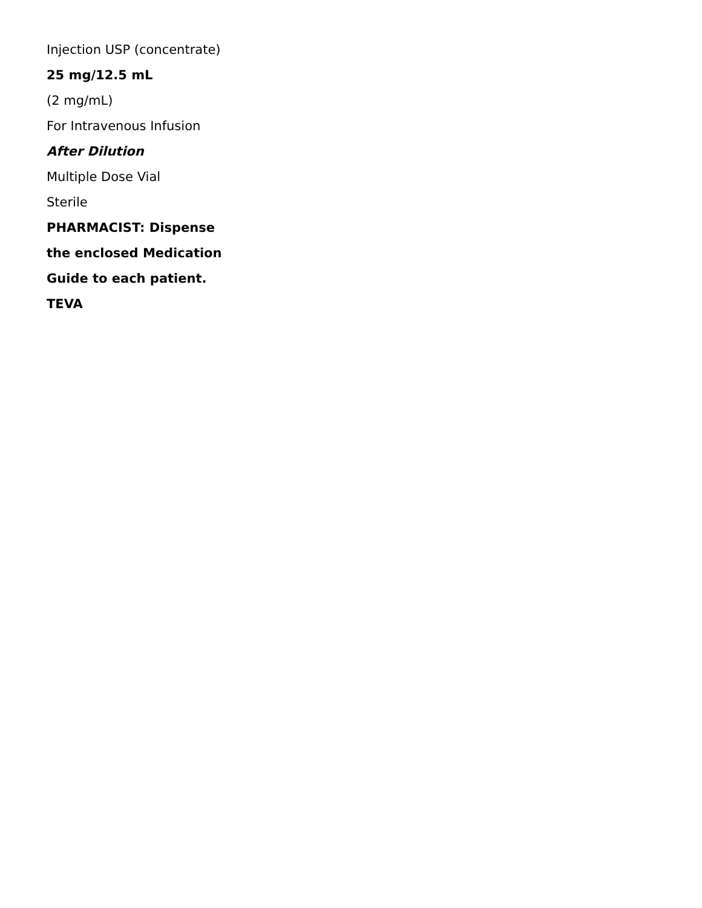Injection USP (concentrate)
25 mg/12.5 mL
(2 mg/mL)
For Intravenous Infusion
After Dilution
Multiple Dose Vial
Sterile
PHARMACIST: Dispense
the enclosed Medication
Guide to each patient.
TEVA